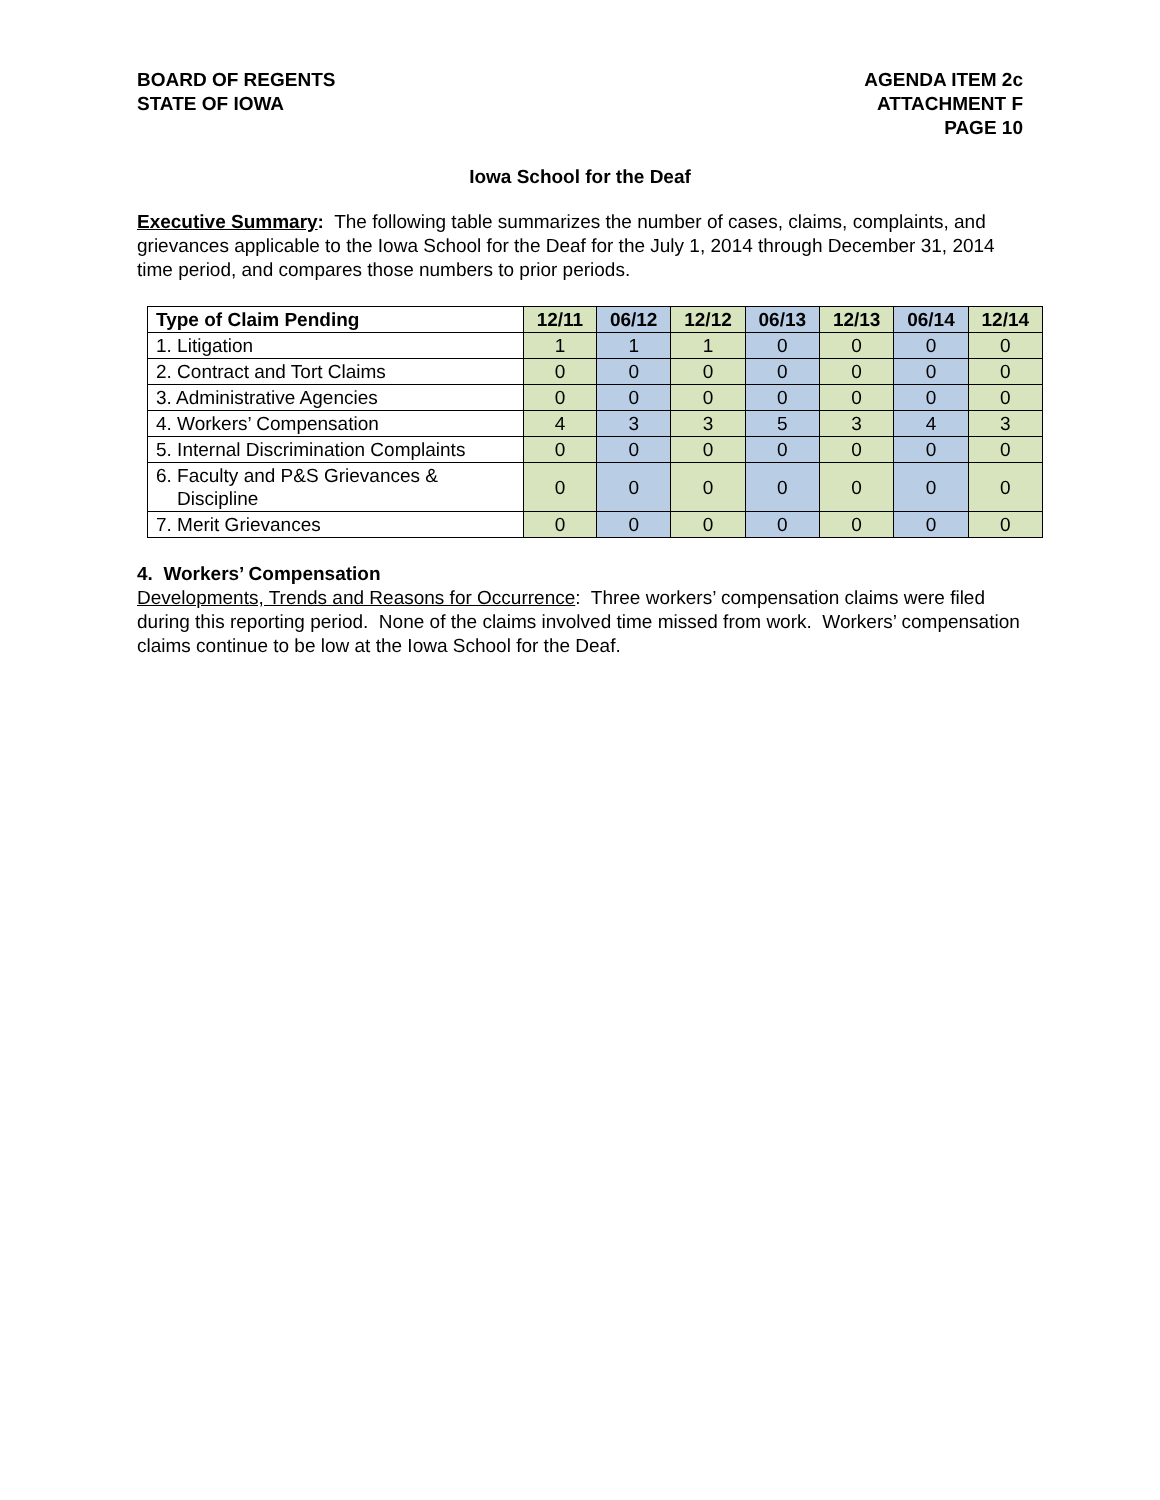BOARD OF REGENTS
STATE OF IOWA
AGENDA ITEM 2c
ATTACHMENT F
PAGE 10
Iowa School for the Deaf
Executive Summary: The following table summarizes the number of cases, claims, complaints, and grievances applicable to the Iowa School for the Deaf for the July 1, 2014 through December 31, 2014 time period, and compares those numbers to prior periods.
| Type of Claim Pending | 12/11 | 06/12 | 12/12 | 06/13 | 12/13 | 06/14 | 12/14 |
| --- | --- | --- | --- | --- | --- | --- | --- |
| 1. Litigation | 1 | 1 | 1 | 0 | 0 | 0 | 0 |
| 2. Contract and Tort Claims | 0 | 0 | 0 | 0 | 0 | 0 | 0 |
| 3. Administrative Agencies | 0 | 0 | 0 | 0 | 0 | 0 | 0 |
| 4. Workers’ Compensation | 4 | 3 | 3 | 5 | 3 | 4 | 3 |
| 5. Internal Discrimination Complaints | 0 | 0 | 0 | 0 | 0 | 0 | 0 |
| 6. Faculty and P&S Grievances & Discipline | 0 | 0 | 0 | 0 | 0 | 0 | 0 |
| 7. Merit Grievances | 0 | 0 | 0 | 0 | 0 | 0 | 0 |
4. Workers’ Compensation
Developments, Trends and Reasons for Occurrence: Three workers’ compensation claims were filed during this reporting period. None of the claims involved time missed from work. Workers’ compensation claims continue to be low at the Iowa School for the Deaf.